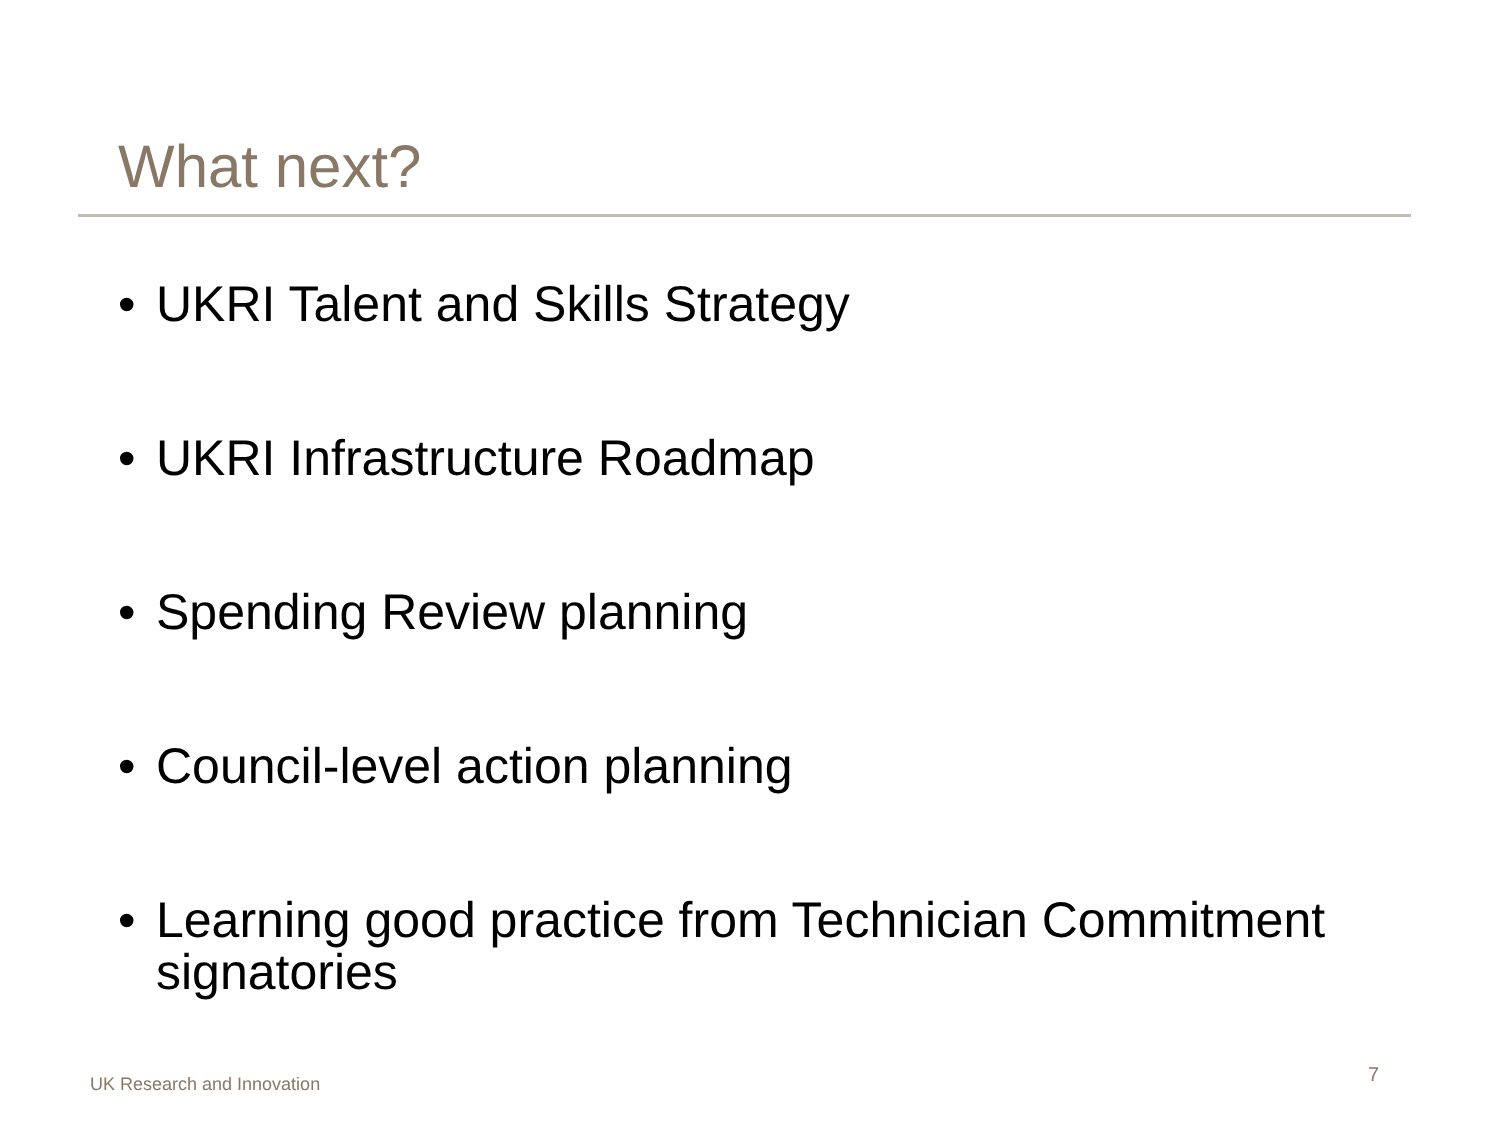What next?
• UKRI Talent and Skills Strategy
• UKRI Infrastructure Roadmap
• Spending Review planning
• Council-level action planning
• Learning good practice from Technician Commitment signatories
UK Research and Innovation 7